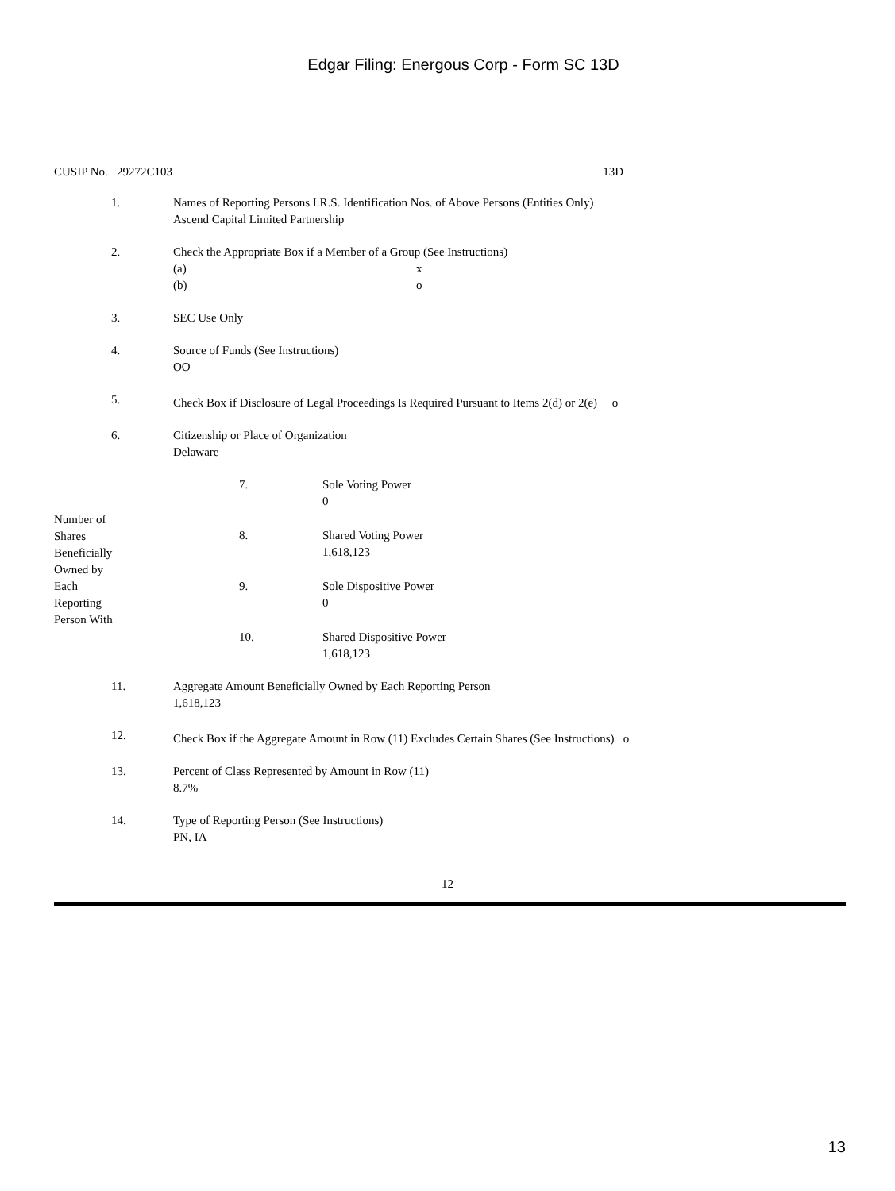Edgar Filing: Energous Corp - Form SC 13D
CUSIP No. 29272C103 13D
| 1. | Names of Reporting Persons I.R.S. Identification Nos. of Above Persons (Entities Only) Ascend Capital Limited Partnership |
| 2. | Check the Appropriate Box if a Member of a Group (See Instructions) (a) x (b) o |
| 3. | SEC Use Only |
| 4. | Source of Funds (See Instructions) OO |
| 5. | Check Box if Disclosure of Legal Proceedings Is Required Pursuant to Items 2(d) or 2(e) o |
| 6. | Citizenship or Place of Organization Delaware |
| Number of Shares Beneficially Owned by Each Reporting Person With | 7. | Sole Voting Power 0 |
| | 8. | Shared Voting Power 1,618,123 |
| | 9. | Sole Dispositive Power 0 |
| | 10. | Shared Dispositive Power 1,618,123 |
| 11. | Aggregate Amount Beneficially Owned by Each Reporting Person 1,618,123 |
| 12. | Check Box if the Aggregate Amount in Row (11) Excludes Certain Shares (See Instructions) o |
| 13. | Percent of Class Represented by Amount in Row (11) 8.7% |
| 14. | Type of Reporting Person (See Instructions) PN, IA |
12
13